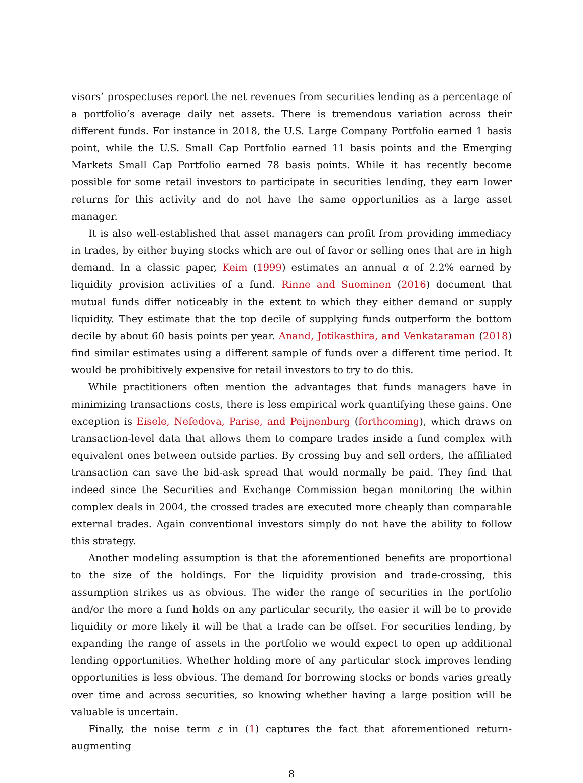visors’ prospectuses report the net revenues from securities lending as a percentage of a portfolio’s average daily net assets. There is tremendous variation across their different funds. For instance in 2018, the U.S. Large Company Portfolio earned 1 basis point, while the U.S. Small Cap Portfolio earned 11 basis points and the Emerging Markets Small Cap Portfolio earned 78 basis points. While it has recently become possible for some retail investors to participate in securities lending, they earn lower returns for this activity and do not have the same opportunities as a large asset manager.
It is also well-established that asset managers can profit from providing immediacy in trades, by either buying stocks which are out of favor or selling ones that are in high demand. In a classic paper, Keim (1999) estimates an annual α of 2.2% earned by liquidity provision activities of a fund. Rinne and Suominen (2016) document that mutual funds differ noticeably in the extent to which they either demand or supply liquidity. They estimate that the top decile of supplying funds outperform the bottom decile by about 60 basis points per year. Anand, Jotikasthira, and Venkataraman (2018) find similar estimates using a different sample of funds over a different time period. It would be prohibitively expensive for retail investors to try to do this.
While practitioners often mention the advantages that funds managers have in minimizing transactions costs, there is less empirical work quantifying these gains. One exception is Eisele, Nefedova, Parise, and Peijnenburg (forthcoming), which draws on transaction-level data that allows them to compare trades inside a fund complex with equivalent ones between outside parties. By crossing buy and sell orders, the affiliated transaction can save the bid-ask spread that would normally be paid. They find that indeed since the Securities and Exchange Commission began monitoring the within complex deals in 2004, the crossed trades are executed more cheaply than comparable external trades. Again conventional investors simply do not have the ability to follow this strategy.
Another modeling assumption is that the aforementioned benefits are proportional to the size of the holdings. For the liquidity provision and trade-crossing, this assumption strikes us as obvious. The wider the range of securities in the portfolio and/or the more a fund holds on any particular security, the easier it will be to provide liquidity or more likely it will be that a trade can be offset. For securities lending, by expanding the range of assets in the portfolio we would expect to open up additional lending opportunities. Whether holding more of any particular stock improves lending opportunities is less obvious. The demand for borrowing stocks or bonds varies greatly over time and across securities, so knowing whether having a large position will be valuable is uncertain.
Finally, the noise term ε in (1) captures the fact that aforementioned return-augmenting
8